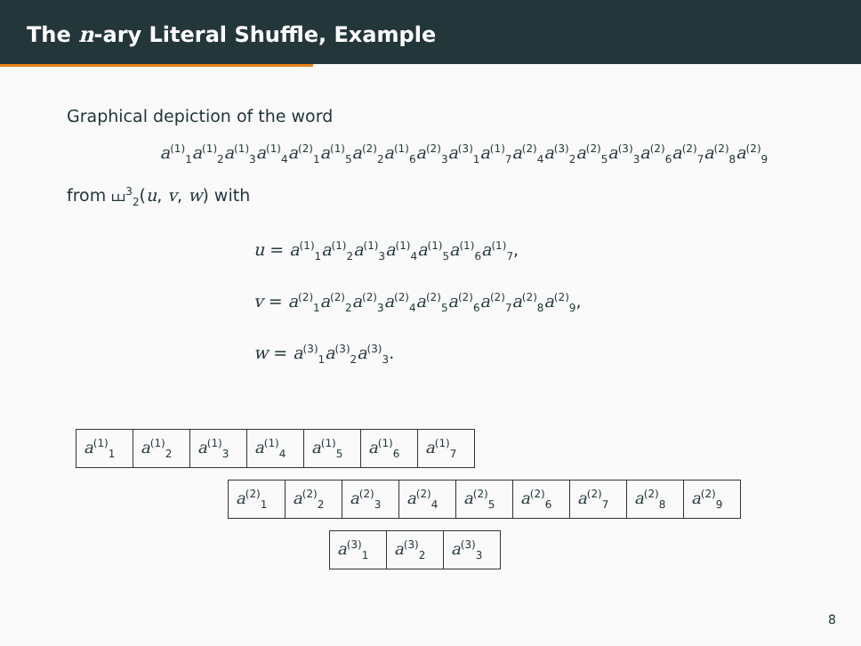The n-ary Literal Shuffle, Example
Graphical depiction of the word
a<sup>(1)</sup><sub>1</sub>a<sup>(1)</sup><sub>2</sub>a<sup>(1)</sup><sub>3</sub>a<sup>(1)</sup><sub>4</sub>a<sup>(2)</sup><sub>1</sub>a<sup>(1)</sup><sub>5</sub>a<sup>(2)</sup><sub>2</sub>a<sup>(1)</sup><sub>6</sub>a<sup>(2)</sup><sub>3</sub>a<sup>(3)</sup><sub>1</sub>a<sup>(1)</sup><sub>7</sub>a<sup>(2)</sup><sub>4</sub>a<sup>(3)</sup><sub>2</sub>a<sup>(2)</sup><sub>5</sub>a<sup>(3)</sup><sub>3</sub>a<sup>(2)</sup><sub>6</sub>a<sup>(2)</sup><sub>7</sub>a<sup>(2)</sup><sub>8</sub>a<sup>(2)</sup><sub>9</sub>
from ⧢<sup>3</sup><sub>2</sub>(u, v, w) with
u = a<sup>(1)</sup><sub>1</sub>a<sup>(1)</sup><sub>2</sub>a<sup>(1)</sup><sub>3</sub>a<sup>(1)</sup><sub>4</sub>a<sup>(1)</sup><sub>5</sub>a<sup>(1)</sup><sub>6</sub>a<sup>(1)</sup><sub>7</sub>,
v = a<sup>(2)</sup><sub>1</sub>a<sup>(2)</sup><sub>2</sub>a<sup>(2)</sup><sub>3</sub>a<sup>(2)</sup><sub>4</sub>a<sup>(2)</sup><sub>5</sub>a<sup>(2)</sup><sub>6</sub>a<sup>(2)</sup><sub>7</sub>a<sup>(2)</sup><sub>8</sub>a<sup>(2)</sup><sub>9</sub>,
w = a<sup>(3)</sup><sub>1</sub>a<sup>(3)</sup><sub>2</sub>a<sup>(3)</sup><sub>3</sub>.
| a<sup>(1)</sup><sub>1</sub> | a<sup>(1)</sup><sub>2</sub> | a<sup>(1)</sup><sub>3</sub> | a<sup>(1)</sup><sub>4</sub> | a<sup>(1)</sup><sub>5</sub> | a<sup>(1)</sup><sub>6</sub> | a<sup>(1)</sup><sub>7</sub> |
| a<sup>(2)</sup><sub>1</sub> | a<sup>(2)</sup><sub>2</sub> | a<sup>(2)</sup><sub>3</sub> | a<sup>(2)</sup><sub>4</sub> | a<sup>(2)</sup><sub>5</sub> | a<sup>(2)</sup><sub>6</sub> | a<sup>(2)</sup><sub>7</sub> | a<sup>(2)</sup><sub>8</sub> | a<sup>(2)</sup><sub>9</sub> |
| a<sup>(3)</sup><sub>1</sub> | a<sup>(3)</sup><sub>2</sub> | a<sup>(3)</sup><sub>3</sub> |
8